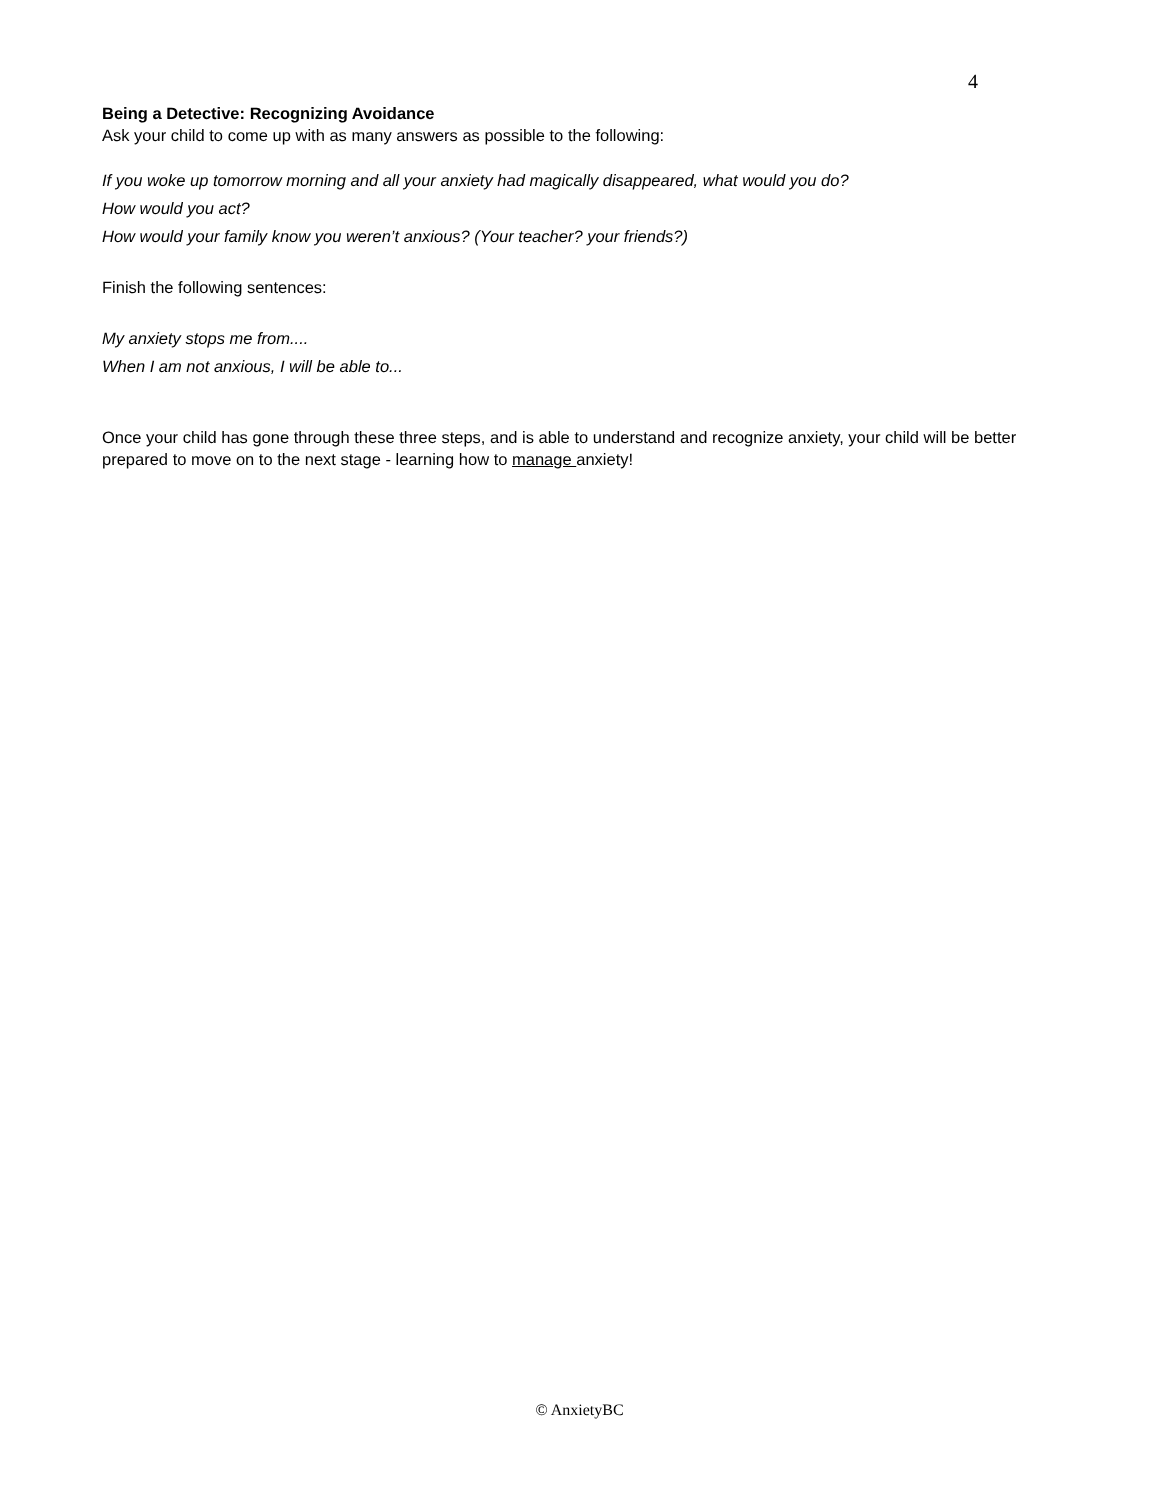4
Being a Detective: Recognizing Avoidance
Ask your child to come up with as many answers as possible to the following:
If you woke up tomorrow morning and all your anxiety had magically disappeared, what would you do?
How would you act?
How would your family know you weren’t anxious? (Your teacher? your friends?)
Finish the following sentences:
My anxiety stops me from....
When I am not anxious, I will be able to...
Once your child has gone through these three steps, and is able to understand and recognize anxiety, your child will be better prepared to move on to the next stage - learning how to manage anxiety!
© AnxietyBC